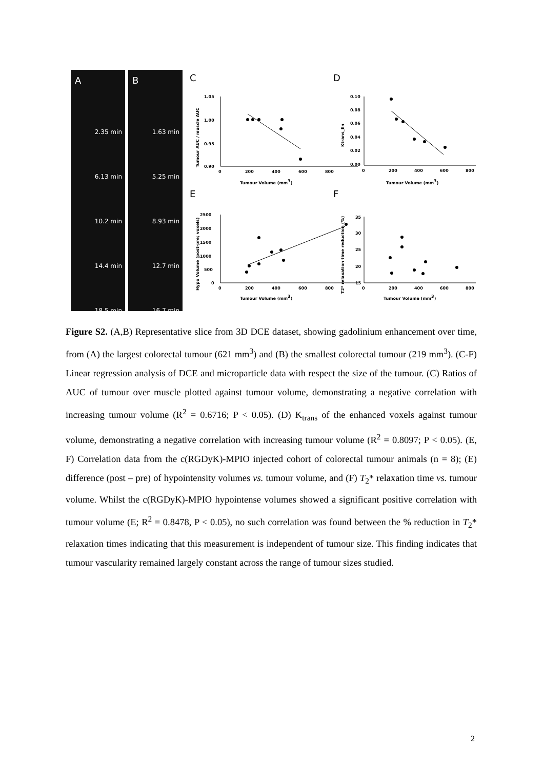A
2.35 min
6.13 min
10.2 min
14.4 min
18.5 min
B
1.63 min
5.25 min
8.93 min
12.7 min
16.7 min
C
D
E
F
1.05
1.00
0.95
0.90
0
200
400
600
800
Tumour Volume (mm3)
Tumour AUC / muscle AUC
0.10
0.08
0.06
0.04
0.02
0.00
0
200
400
600
800
Tumour Volume (mm3)
Ktrans_En
2500
2000
1500
1000
500
0
0
200
400
600
800
Tumour Volume (mm3)
Hypo Volume (post-pre; voxels)
35
30
25
20
15
0
200
400
600
800
Tumour Volume (mm3)
T2* relaxation time reduction (%)
Figure S2. (A,B) Representative slice from 3D DCE dataset, showing gadolinium enhancement over time, from (A) the largest colorectal tumour (621 mm<sup>3</sup>) and (B) the smallest colorectal tumour (219 mm<sup>3</sup>). (C-F) Linear regression analysis of DCE and microparticle data with respect the size of the tumour. (C) Ratios of AUC of tumour over muscle plotted against tumour volume, demonstrating a negative correlation with increasing tumour volume (R<sup>2</sup> = 0.6716; P < 0.05). (D) K<sub>trans</sub> of the enhanced voxels against tumour volume, demonstrating a negative correlation with increasing tumour volume (R<sup>2</sup> = 0.8097; P < 0.05). (E, F) Correlation data from the c(RGDyK)-MPIO injected cohort of colorectal tumour animals (n = 8); (E) difference (post – pre) of hypointensity volumes vs. tumour volume, and (F) T<sub>2</sub>* relaxation time vs. tumour volume. Whilst the c(RGDyK)-MPIO hypointense volumes showed a significant positive correlation with tumour volume (E; R<sup>2</sup> = 0.8478, P < 0.05), no such correlation was found between the % reduction in T<sub>2</sub>* relaxation times indicating that this measurement is independent of tumour size. This finding indicates that tumour vascularity remained largely constant across the range of tumour sizes studied.
2